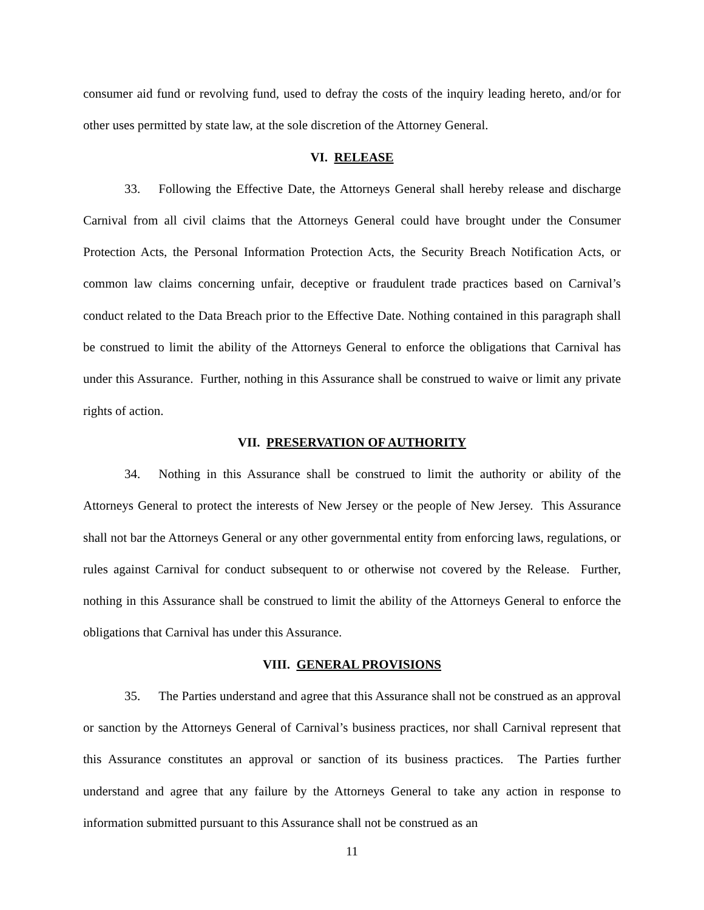consumer aid fund or revolving fund, used to defray the costs of the inquiry leading hereto, and/or for other uses permitted by state law, at the sole discretion of the Attorney General.
VI. RELEASE
33. Following the Effective Date, the Attorneys General shall hereby release and discharge Carnival from all civil claims that the Attorneys General could have brought under the Consumer Protection Acts, the Personal Information Protection Acts, the Security Breach Notification Acts, or common law claims concerning unfair, deceptive or fraudulent trade practices based on Carnival’s conduct related to the Data Breach prior to the Effective Date. Nothing contained in this paragraph shall be construed to limit the ability of the Attorneys General to enforce the obligations that Carnival has under this Assurance. Further, nothing in this Assurance shall be construed to waive or limit any private rights of action.
VII. PRESERVATION OF AUTHORITY
34. Nothing in this Assurance shall be construed to limit the authority or ability of the Attorneys General to protect the interests of New Jersey or the people of New Jersey. This Assurance shall not bar the Attorneys General or any other governmental entity from enforcing laws, regulations, or rules against Carnival for conduct subsequent to or otherwise not covered by the Release. Further, nothing in this Assurance shall be construed to limit the ability of the Attorneys General to enforce the obligations that Carnival has under this Assurance.
VIII. GENERAL PROVISIONS
35. The Parties understand and agree that this Assurance shall not be construed as an approval or sanction by the Attorneys General of Carnival’s business practices, nor shall Carnival represent that this Assurance constitutes an approval or sanction of its business practices. The Parties further understand and agree that any failure by the Attorneys General to take any action in response to information submitted pursuant to this Assurance shall not be construed as an
11